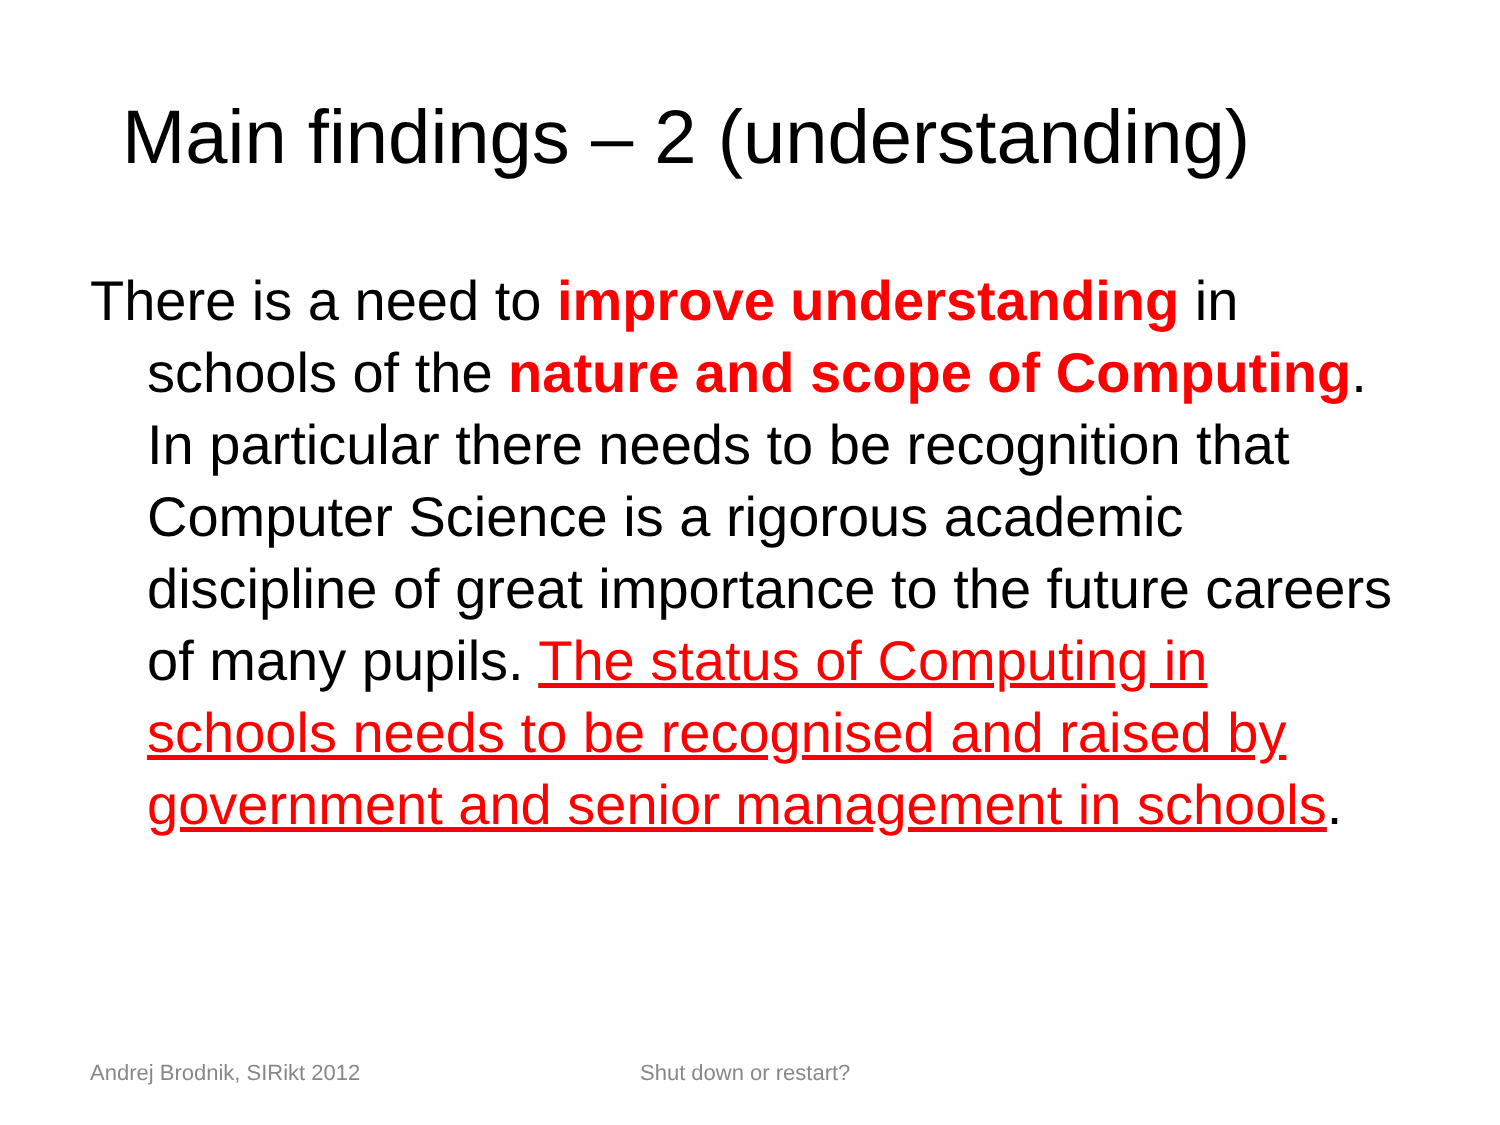Main findings – 2 (understanding)
There is a need to improve understanding in schools of the nature and scope of Computing. In particular there needs to be recognition that Computer Science is a rigorous academic discipline of great importance to the future careers of many pupils. The status of Computing in schools needs to be recognised and raised by government and senior management in schools.
Andrej Brodnik, SIRikt 2012 Shut down or restart?